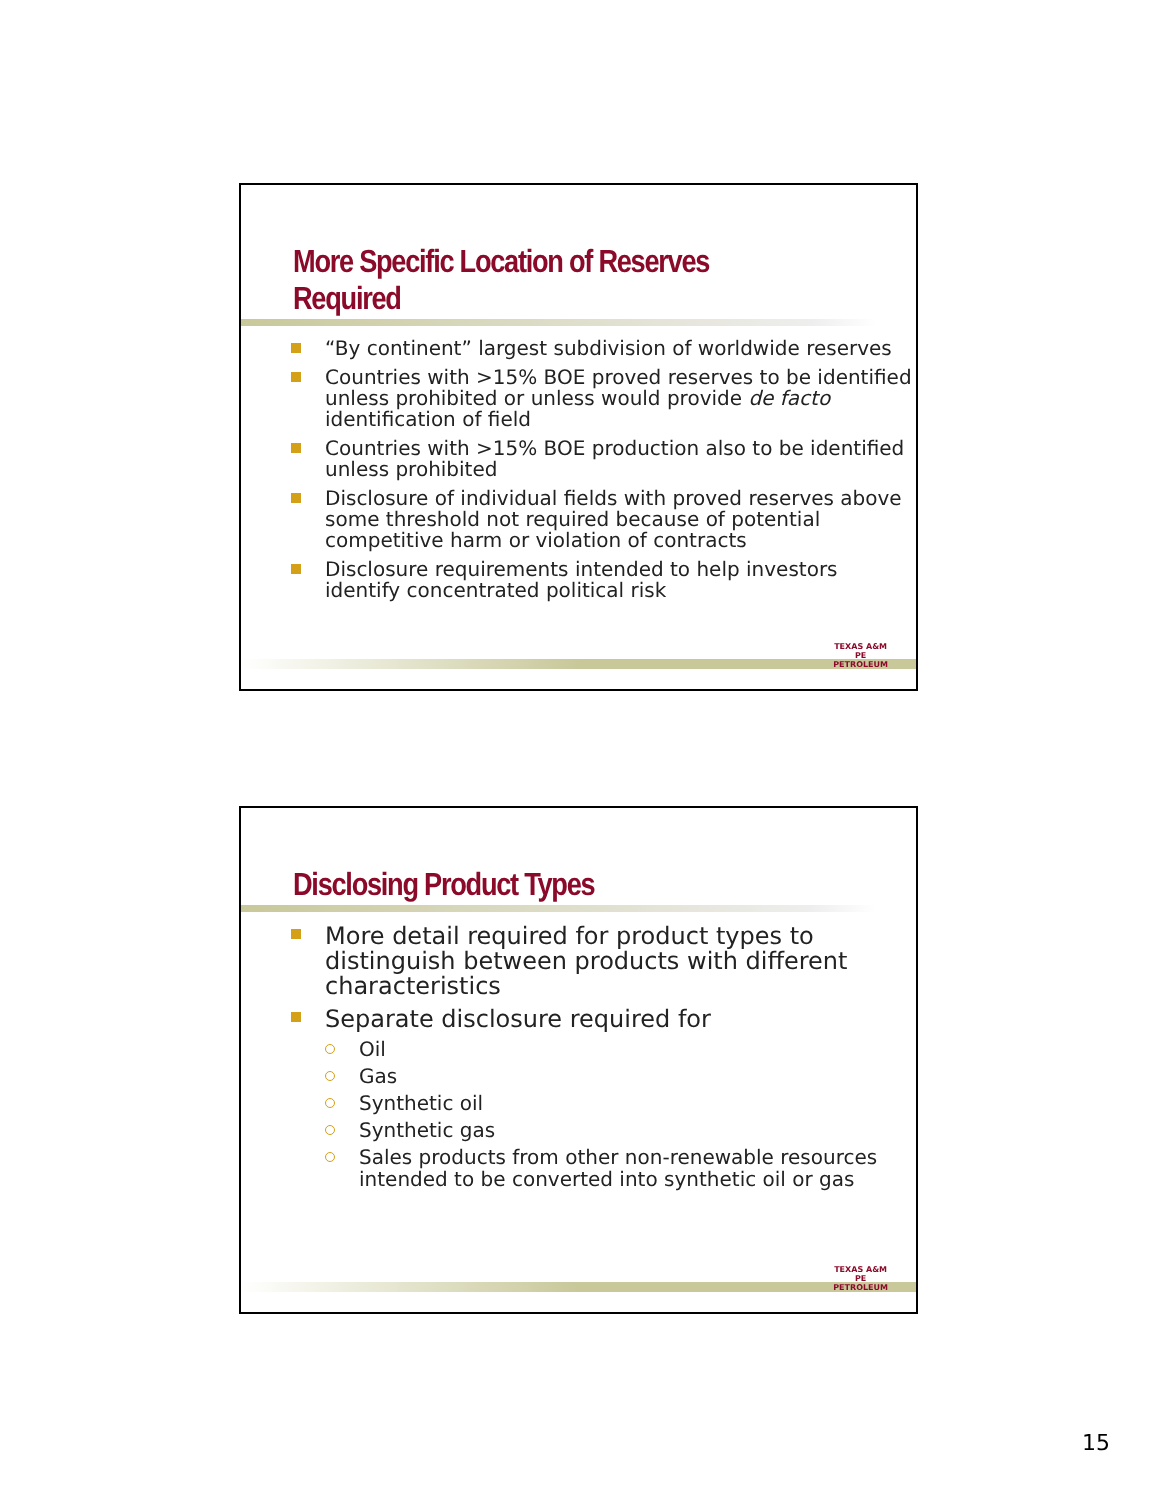More Specific Location of Reserves Required
“By continent” largest subdivision of worldwide reserves
Countries with >15% BOE proved reserves to be identified unless prohibited or unless would provide de facto identification of field
Countries with >15% BOE production also to be identified unless prohibited
Disclosure of individual fields with proved reserves above some threshold not required because of potential competitive harm or violation of contracts
Disclosure requirements intended to help investors identify concentrated political risk
TEXAS A&M
PE
PETROLEUM
Disclosing Product Types
More detail required for product types to distinguish between products with different characteristics
Separate disclosure required for
Oil
Gas
Synthetic oil
Synthetic gas
Sales products from other non-renewable resources intended to be converted into synthetic oil or gas
TEXAS A&M
PE
PETROLEUM
15